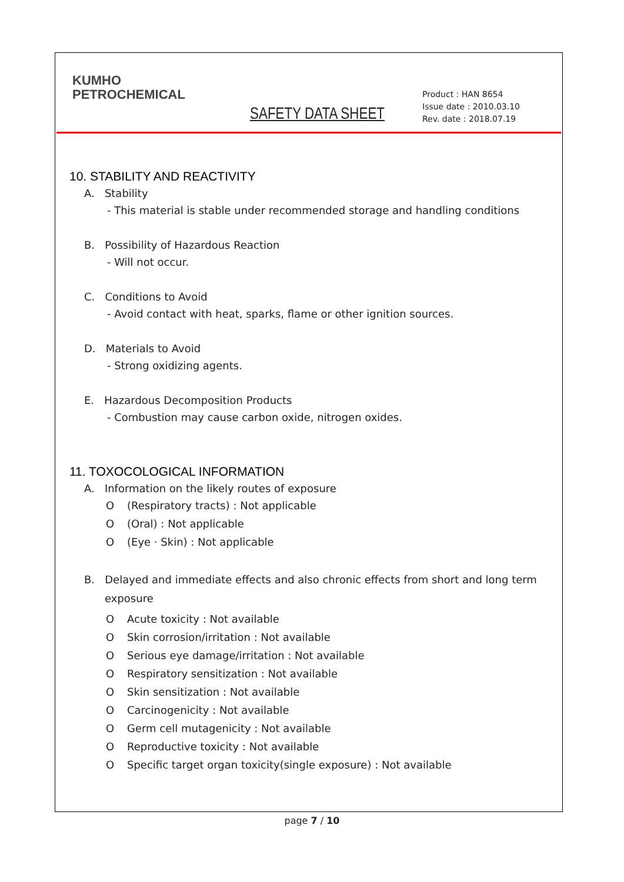KUMHO
PETROCHEMICAL
SAFETY DATA SHEET
Product : HAN 8654
Issue date : 2010.03.10
Rev. date : 2018.07.19
10. STABILITY AND REACTIVITY
A. Stability
- This material is stable under recommended storage and handling conditions
B. Possibility of Hazardous Reaction
- Will not occur.
C. Conditions to Avoid
- Avoid contact with heat, sparks, flame or other ignition sources.
D. Materials to Avoid
- Strong oxidizing agents.
E. Hazardous Decomposition Products
- Combustion may cause carbon oxide, nitrogen oxides.
11. TOXOCOLOGICAL INFORMATION
A. Information on the likely routes of exposure
O (Respiratory tracts) : Not applicable
O (Oral) : Not applicable
O (Eye · Skin) : Not applicable
B. Delayed and immediate effects and also chronic effects from short and long term exposure
O Acute toxicity : Not available
O Skin corrosion/irritation : Not available
O Serious eye damage/irritation : Not available
O Respiratory sensitization : Not available
O Skin sensitization : Not available
O Carcinogenicity : Not available
O Germ cell mutagenicity : Not available
O Reproductive toxicity : Not available
O Specific target organ toxicity(single exposure) : Not available
page 7 / 10